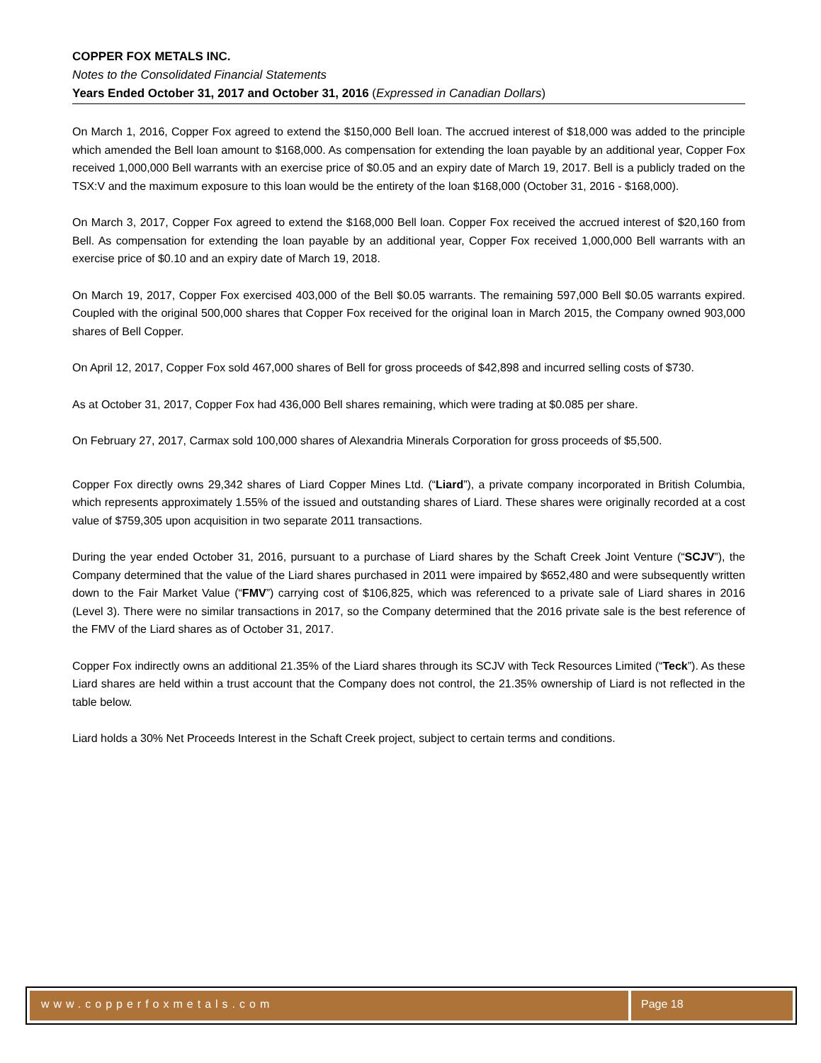COPPER FOX METALS INC.
Notes to the Consolidated Financial Statements
Years Ended October 31, 2017 and October 31, 2016 (Expressed in Canadian Dollars)
On March 1, 2016, Copper Fox agreed to extend the $150,000 Bell loan. The accrued interest of $18,000 was added to the principle which amended the Bell loan amount to $168,000. As compensation for extending the loan payable by an additional year, Copper Fox received 1,000,000 Bell warrants with an exercise price of $0.05 and an expiry date of March 19, 2017. Bell is a publicly traded on the TSX:V and the maximum exposure to this loan would be the entirety of the loan $168,000 (October 31, 2016 - $168,000).
On March 3, 2017, Copper Fox agreed to extend the $168,000 Bell loan. Copper Fox received the accrued interest of $20,160 from Bell. As compensation for extending the loan payable by an additional year, Copper Fox received 1,000,000 Bell warrants with an exercise price of $0.10 and an expiry date of March 19, 2018.
On March 19, 2017, Copper Fox exercised 403,000 of the Bell $0.05 warrants. The remaining 597,000 Bell $0.05 warrants expired. Coupled with the original 500,000 shares that Copper Fox received for the original loan in March 2015, the Company owned 903,000 shares of Bell Copper.
On April 12, 2017, Copper Fox sold 467,000 shares of Bell for gross proceeds of $42,898 and incurred selling costs of $730.
As at October 31, 2017, Copper Fox had 436,000 Bell shares remaining, which were trading at $0.085 per share.
On February 27, 2017, Carmax sold 100,000 shares of Alexandria Minerals Corporation for gross proceeds of $5,500.
Copper Fox directly owns 29,342 shares of Liard Copper Mines Ltd. (“Liard”), a private company incorporated in British Columbia, which represents approximately 1.55% of the issued and outstanding shares of Liard. These shares were originally recorded at a cost value of $759,305 upon acquisition in two separate 2011 transactions.
During the year ended October 31, 2016, pursuant to a purchase of Liard shares by the Schaft Creek Joint Venture (“SCJV”), the Company determined that the value of the Liard shares purchased in 2011 were impaired by $652,480 and were subsequently written down to the Fair Market Value (“FMV”) carrying cost of $106,825, which was referenced to a private sale of Liard shares in 2016 (Level 3). There were no similar transactions in 2017, so the Company determined that the 2016 private sale is the best reference of the FMV of the Liard shares as of October 31, 2017.
Copper Fox indirectly owns an additional 21.35% of the Liard shares through its SCJV with Teck Resources Limited (“Teck”). As these Liard shares are held within a trust account that the Company does not control, the 21.35% ownership of Liard is not reflected in the table below.
Liard holds a 30% Net Proceeds Interest in the Schaft Creek project, subject to certain terms and conditions.
www.copperfoxmetals.com Page 18